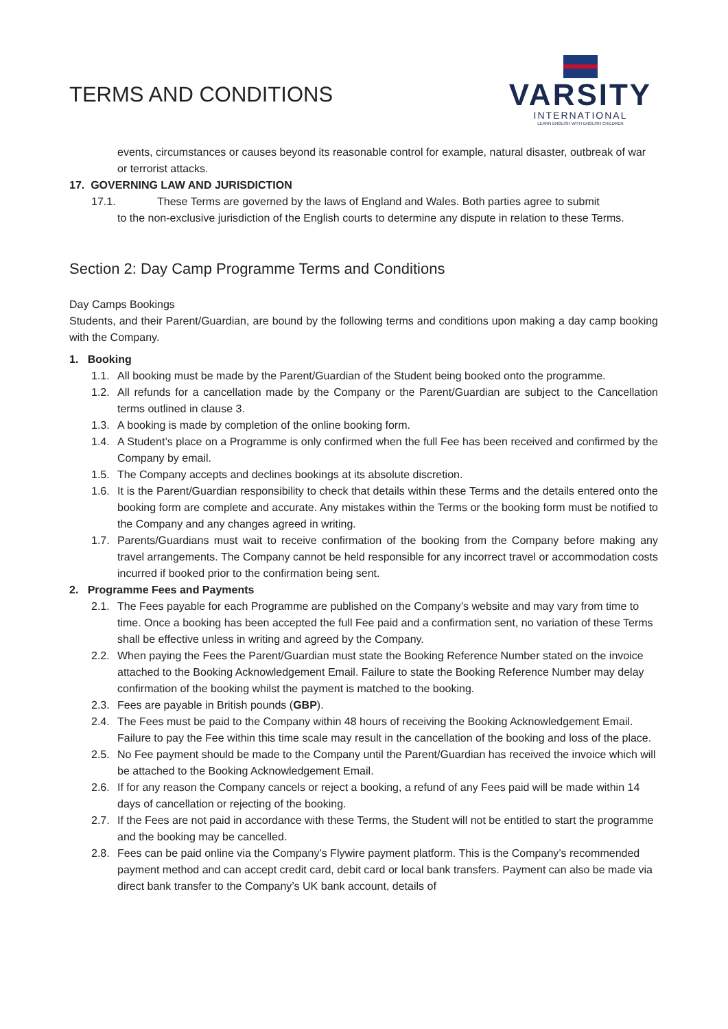TERMS AND CONDITIONS
VARSITY
INTERNATIONAL
LEARN ENGLISH WITH ENGLISH CHILDREN
events, circumstances or causes beyond its reasonable control for example, natural disaster, outbreak of war or terrorist attacks.
17. GOVERNING LAW AND JURISDICTION
17.1. These Terms are governed by the laws of England and Wales. Both parties agree to submit
to the non-exclusive jurisdiction of the English courts to determine any dispute in relation to these Terms.
Section 2: Day Camp Programme Terms and Conditions
Day Camps Bookings
Students, and their Parent/Guardian, are bound by the following terms and conditions upon making a day camp booking with the Company.
1. Booking
1.1. All booking must be made by the Parent/Guardian of the Student being booked onto the programme.
1.2. All refunds for a cancellation made by the Company or the Parent/Guardian are subject to the Cancellation terms outlined in clause 3.
1.3. A booking is made by completion of the online booking form.
1.4. A Student’s place on a Programme is only confirmed when the full Fee has been received and confirmed by the Company by email.
1.5. The Company accepts and declines bookings at its absolute discretion.
1.6. It is the Parent/Guardian responsibility to check that details within these Terms and the details entered onto the booking form are complete and accurate. Any mistakes within the Terms or the booking form must be notified to the Company and any changes agreed in writing.
1.7. Parents/Guardians must wait to receive confirmation of the booking from the Company before making any travel arrangements. The Company cannot be held responsible for any incorrect travel or accommodation costs incurred if booked prior to the confirmation being sent.
2. Programme Fees and Payments
2.1. The Fees payable for each Programme are published on the Company’s website and may vary from time to time. Once a booking has been accepted the full Fee paid and a confirmation sent, no variation of these Terms shall be effective unless in writing and agreed by the Company.
2.2. When paying the Fees the Parent/Guardian must state the Booking Reference Number stated on the invoice attached to the Booking Acknowledgement Email. Failure to state the Booking Reference Number may delay confirmation of the booking whilst the payment is matched to the booking.
2.3. Fees are payable in British pounds (GBP).
2.4. The Fees must be paid to the Company within 48 hours of receiving the Booking Acknowledgement Email. Failure to pay the Fee within this time scale may result in the cancellation of the booking and loss of the place.
2.5. No Fee payment should be made to the Company until the Parent/Guardian has received the invoice which will be attached to the Booking Acknowledgement Email.
2.6. If for any reason the Company cancels or reject a booking, a refund of any Fees paid will be made within 14 days of cancellation or rejecting of the booking.
2.7. If the Fees are not paid in accordance with these Terms, the Student will not be entitled to start the programme and the booking may be cancelled.
2.8. Fees can be paid online via the Company’s Flywire payment platform. This is the Company’s recommended payment method and can accept credit card, debit card or local bank transfers. Payment can also be made via direct bank transfer to the Company’s UK bank account, details of